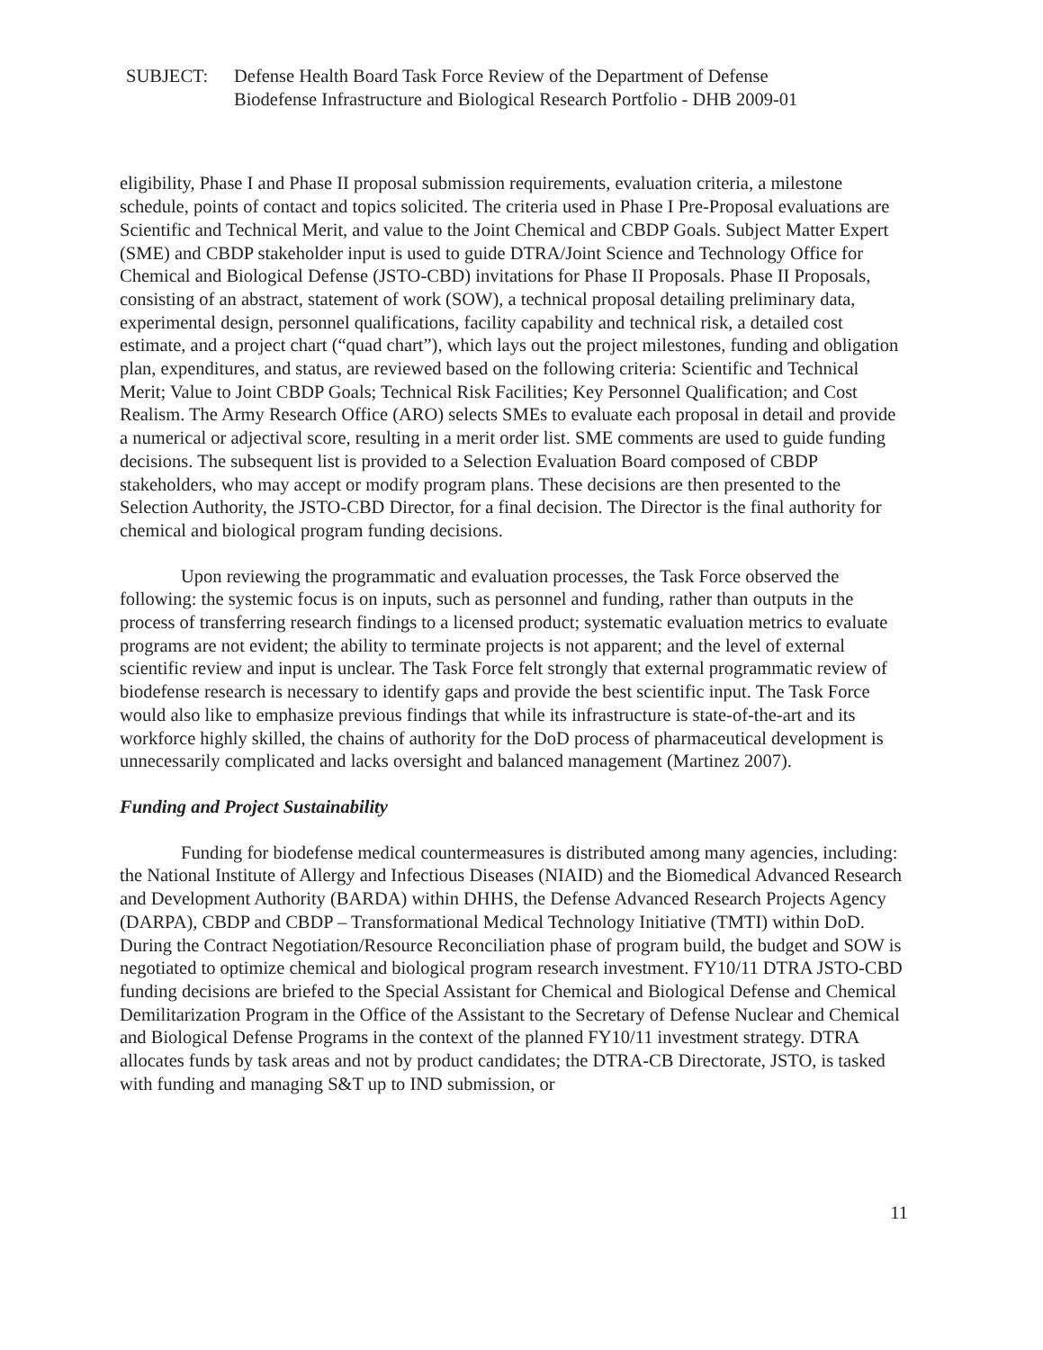SUBJECT: Defense Health Board Task Force Review of the Department of Defense
Biodefense Infrastructure and Biological Research Portfolio - DHB 2009-01
eligibility, Phase I and Phase II proposal submission requirements, evaluation criteria, a milestone schedule, points of contact and topics solicited. The criteria used in Phase I Pre-Proposal evaluations are Scientific and Technical Merit, and value to the Joint Chemical and CBDP Goals. Subject Matter Expert (SME) and CBDP stakeholder input is used to guide DTRA/Joint Science and Technology Office for Chemical and Biological Defense (JSTO-CBD) invitations for Phase II Proposals. Phase II Proposals, consisting of an abstract, statement of work (SOW), a technical proposal detailing preliminary data, experimental design, personnel qualifications, facility capability and technical risk, a detailed cost estimate, and a project chart (“quad chart”), which lays out the project milestones, funding and obligation plan, expenditures, and status, are reviewed based on the following criteria: Scientific and Technical Merit; Value to Joint CBDP Goals; Technical Risk Facilities; Key Personnel Qualification; and Cost Realism. The Army Research Office (ARO) selects SMEs to evaluate each proposal in detail and provide a numerical or adjectival score, resulting in a merit order list. SME comments are used to guide funding decisions. The subsequent list is provided to a Selection Evaluation Board composed of CBDP stakeholders, who may accept or modify program plans. These decisions are then presented to the Selection Authority, the JSTO-CBD Director, for a final decision. The Director is the final authority for chemical and biological program funding decisions.
Upon reviewing the programmatic and evaluation processes, the Task Force observed the following: the systemic focus is on inputs, such as personnel and funding, rather than outputs in the process of transferring research findings to a licensed product; systematic evaluation metrics to evaluate programs are not evident; the ability to terminate projects is not apparent; and the level of external scientific review and input is unclear. The Task Force felt strongly that external programmatic review of biodefense research is necessary to identify gaps and provide the best scientific input. The Task Force would also like to emphasize previous findings that while its infrastructure is state-of-the-art and its workforce highly skilled, the chains of authority for the DoD process of pharmaceutical development is unnecessarily complicated and lacks oversight and balanced management (Martinez 2007).
Funding and Project Sustainability
Funding for biodefense medical countermeasures is distributed among many agencies, including: the National Institute of Allergy and Infectious Diseases (NIAID) and the Biomedical Advanced Research and Development Authority (BARDA) within DHHS, the Defense Advanced Research Projects Agency (DARPA), CBDP and CBDP – Transformational Medical Technology Initiative (TMTI) within DoD. During the Contract Negotiation/Resource Reconciliation phase of program build, the budget and SOW is negotiated to optimize chemical and biological program research investment. FY10/11 DTRA JSTO-CBD funding decisions are briefed to the Special Assistant for Chemical and Biological Defense and Chemical Demilitarization Program in the Office of the Assistant to the Secretary of Defense Nuclear and Chemical and Biological Defense Programs in the context of the planned FY10/11 investment strategy. DTRA allocates funds by task areas and not by product candidates; the DTRA-CB Directorate, JSTO, is tasked with funding and managing S&T up to IND submission, or
11